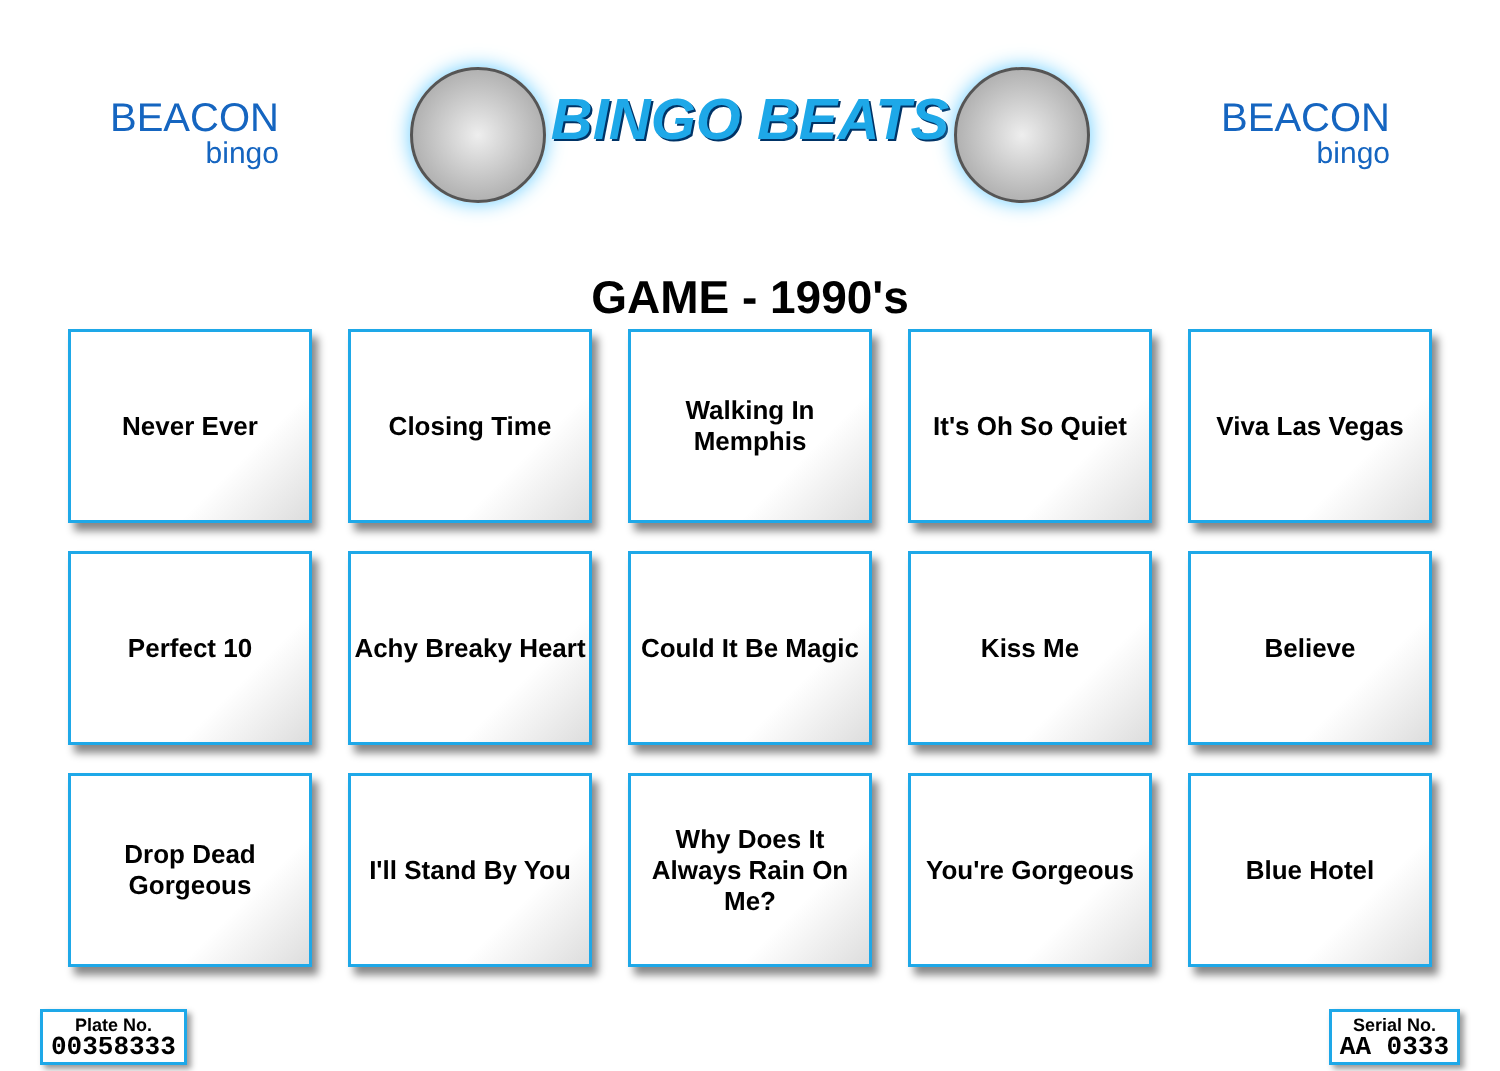BEACON
bingo
BINGO BEATS
BEACON
bingo
GAME - 1990's
| Never Ever | Closing Time | Walking In Memphis | It's Oh So Quiet | Viva Las Vegas |
| Perfect 10 | Achy Breaky Heart | Could It Be Magic | Kiss Me | Believe |
| Drop Dead Gorgeous | I'll Stand By You | Why Does It Always Rain On Me? | You're Gorgeous | Blue Hotel |
Plate No.
00358333
Serial No.
AA 0333